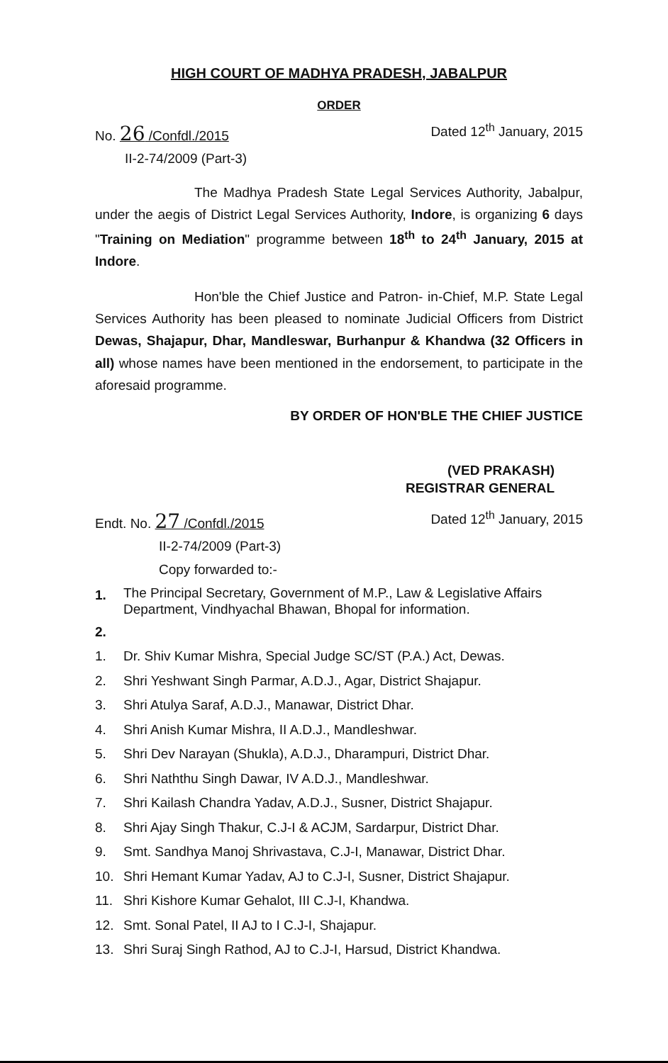HIGH COURT OF MADHYA PRADESH, JABALPUR
ORDER
No. 26 /Confdl./2015
II-2-74/2009 (Part-3)
Dated 12<sup>th</sup> January, 2015
The Madhya Pradesh State Legal Services Authority, Jabalpur, under the aegis of District Legal Services Authority, Indore, is organizing 6 days "Training on Mediation" programme between 18<sup>th</sup> to 24<sup>th</sup> January, 2015 at Indore.
Hon'ble the Chief Justice and Patron- in-Chief, M.P. State Legal Services Authority has been pleased to nominate Judicial Officers from District Dewas, Shajapur, Dhar, Mandleswar, Burhanpur & Khandwa (32 Officers in all) whose names have been mentioned in the endorsement, to participate in the aforesaid programme.
BY ORDER OF HON'BLE THE CHIEF JUSTICE
(VED PRAKASH)
REGISTRAR GENERAL
Endt. No. 27 /Confdl./2015
II-2-74/2009 (Part-3)
Dated 12<sup>th</sup> January, 2015
Copy forwarded to:-
1. The Principal Secretary, Government of M.P., Law & Legislative Affairs Department, Vindhyachal Bhawan, Bhopal for information.
2.
1. Dr. Shiv Kumar Mishra, Special Judge SC/ST (P.A.) Act, Dewas.
2. Shri Yeshwant Singh Parmar, A.D.J., Agar, District Shajapur.
3. Shri Atulya Saraf, A.D.J., Manawar, District Dhar.
4. Shri Anish Kumar Mishra, II A.D.J., Mandleshwar.
5. Shri Dev Narayan (Shukla), A.D.J., Dharampuri, District Dhar.
6. Shri Naththu Singh Dawar, IV A.D.J., Mandleshwar.
7. Shri Kailash Chandra Yadav, A.D.J., Susner, District Shajapur.
8. Shri Ajay Singh Thakur, C.J-I & ACJM, Sardarpur, District Dhar.
9. Smt. Sandhya Manoj Shrivastava, C.J-I, Manawar, District Dhar.
10. Shri Hemant Kumar Yadav, AJ to C.J-I, Susner, District Shajapur.
11. Shri Kishore Kumar Gehalot, III C.J-I, Khandwa.
12. Smt. Sonal Patel, II AJ to I C.J-I, Shajapur.
13. Shri Suraj Singh Rathod, AJ to C.J-I, Harsud, District Khandwa.